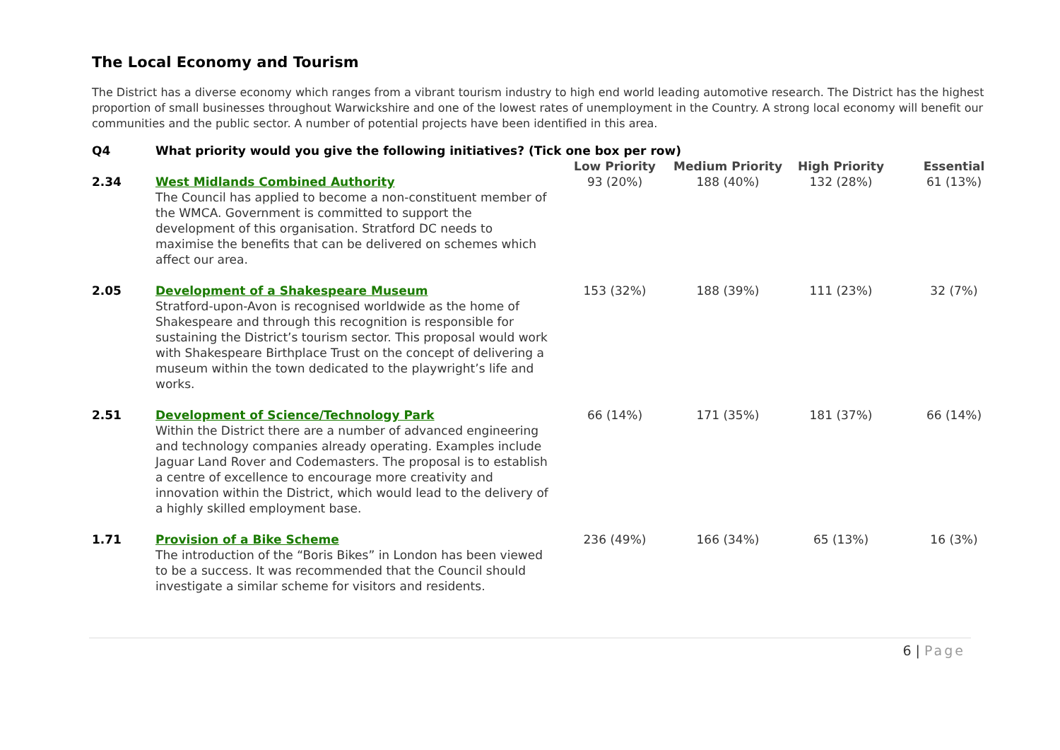The Local Economy and Tourism
The District has a diverse economy which ranges from a vibrant tourism industry to high end world leading automotive research. The District has the highest proportion of small businesses throughout Warwickshire and one of the lowest rates of unemployment in the Country. A strong local economy will benefit our communities and the public sector. A number of potential projects have been identified in this area.
| Q4 | What priority would you give the following initiatives? (Tick one box per row) | | | | |
| | | Low Priority | Medium Priority | High Priority | Essential |
| 2.34 | West Midlands Combined Authority The Council has applied to become a non-constituent member of the WMCA. Government is committed to support the development of this organisation. Stratford DC needs to maximise the benefits that can be delivered on schemes which affect our area. | 93 (20%) | 188 (40%) | 132 (28%) | 61 (13%) |
| 2.05 | Development of a Shakespeare Museum Stratford-upon-Avon is recognised worldwide as the home of Shakespeare and through this recognition is responsible for sustaining the District’s tourism sector. This proposal would work with Shakespeare Birthplace Trust on the concept of delivering a museum within the town dedicated to the playwright’s life and works. | 153 (32%) | 188 (39%) | 111 (23%) | 32 (7%) |
| 2.51 | Development of Science/Technology Park Within the District there are a number of advanced engineering and technology companies already operating. Examples include Jaguar Land Rover and Codemasters. The proposal is to establish a centre of excellence to encourage more creativity and innovation within the District, which would lead to the delivery of a highly skilled employment base. | 66 (14%) | 171 (35%) | 181 (37%) | 66 (14%) |
| 1.71 | Provision of a Bike Scheme The introduction of the “Boris Bikes” in London has been viewed to be a success. It was recommended that the Council should investigate a similar scheme for visitors and residents. | 236 (49%) | 166 (34%) | 65 (13%) | 16 (3%) |
6 | Page